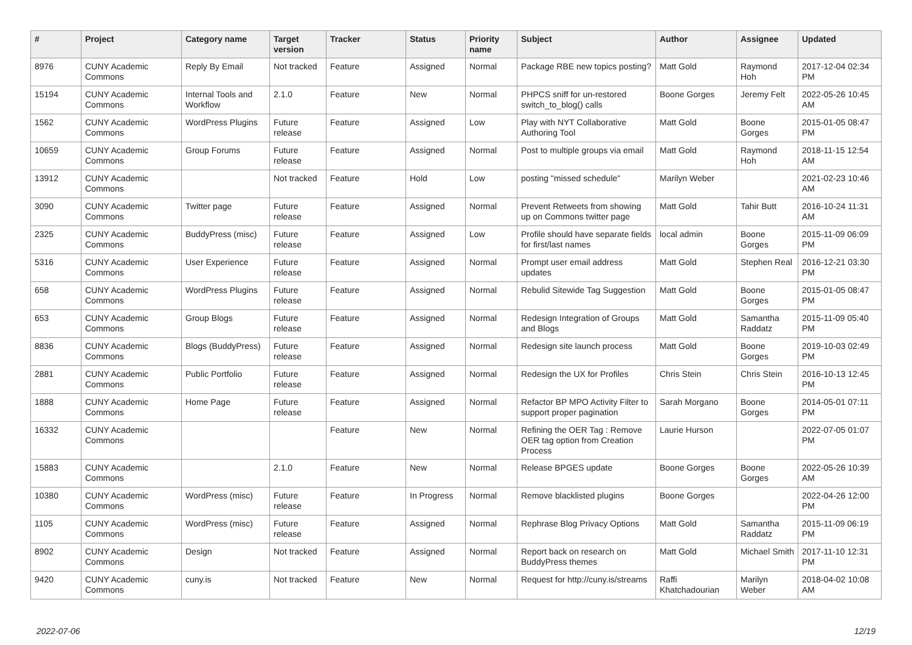| # | Project | Category name | Target version | Tracker | Status | Priority name | Subject | Author | Assignee | Updated |
| --- | --- | --- | --- | --- | --- | --- | --- | --- | --- | --- |
| 8976 | CUNY Academic Commons | Reply By Email | Not tracked | Feature | Assigned | Normal | Package RBE new topics posting? | Matt Gold | Raymond Hoh | 2017-12-04 02:34 PM |
| 15194 | CUNY Academic Commons | Internal Tools and Workflow | 2.1.0 | Feature | New | Normal | PHPCS sniff for un-restored switch_to_blog() calls | Boone Gorges | Jeremy Felt | 2022-05-26 10:45 AM |
| 1562 | CUNY Academic Commons | WordPress Plugins | Future release | Feature | Assigned | Low | Play with NYT Collaborative Authoring Tool | Matt Gold | Boone Gorges | 2015-01-05 08:47 PM |
| 10659 | CUNY Academic Commons | Group Forums | Future release | Feature | Assigned | Normal | Post to multiple groups via email | Matt Gold | Raymond Hoh | 2018-11-15 12:54 AM |
| 13912 | CUNY Academic Commons | | Not tracked | Feature | Hold | Low | posting "missed schedule" | Marilyn Weber | | 2021-02-23 10:46 AM |
| 3090 | CUNY Academic Commons | Twitter page | Future release | Feature | Assigned | Normal | Prevent Retweets from showing up on Commons twitter page | Matt Gold | Tahir Butt | 2016-10-24 11:31 AM |
| 2325 | CUNY Academic Commons | BuddyPress (misc) | Future release | Feature | Assigned | Low | Profile should have separate fields for first/last names | local admin | Boone Gorges | 2015-11-09 06:09 PM |
| 5316 | CUNY Academic Commons | User Experience | Future release | Feature | Assigned | Normal | Prompt user email address updates | Matt Gold | Stephen Real | 2016-12-21 03:30 PM |
| 658 | CUNY Academic Commons | WordPress Plugins | Future release | Feature | Assigned | Normal | Rebulid Sitewide Tag Suggestion | Matt Gold | Boone Gorges | 2015-01-05 08:47 PM |
| 653 | CUNY Academic Commons | Group Blogs | Future release | Feature | Assigned | Normal | Redesign Integration of Groups and Blogs | Matt Gold | Samantha Raddatz | 2015-11-09 05:40 PM |
| 8836 | CUNY Academic Commons | Blogs (BuddyPress) | Future release | Feature | Assigned | Normal | Redesign site launch process | Matt Gold | Boone Gorges | 2019-10-03 02:49 PM |
| 2881 | CUNY Academic Commons | Public Portfolio | Future release | Feature | Assigned | Normal | Redesign the UX for Profiles | Chris Stein | Chris Stein | 2016-10-13 12:45 PM |
| 1888 | CUNY Academic Commons | Home Page | Future release | Feature | Assigned | Normal | Refactor BP MPO Activity Filter to support proper pagination | Sarah Morgano | Boone Gorges | 2014-05-01 07:11 PM |
| 16332 | CUNY Academic Commons | | | Feature | New | Normal | Refining the OER Tag : Remove OER tag option from Creation Process | Laurie Hurson | | 2022-07-05 01:07 PM |
| 15883 | CUNY Academic Commons | | 2.1.0 | Feature | New | Normal | Release BPGES update | Boone Gorges | Boone Gorges | 2022-05-26 10:39 AM |
| 10380 | CUNY Academic Commons | WordPress (misc) | Future release | Feature | In Progress | Normal | Remove blacklisted plugins | Boone Gorges | | 2022-04-26 12:00 PM |
| 1105 | CUNY Academic Commons | WordPress (misc) | Future release | Feature | Assigned | Normal | Rephrase Blog Privacy Options | Matt Gold | Samantha Raddatz | 2015-11-09 06:19 PM |
| 8902 | CUNY Academic Commons | Design | Not tracked | Feature | Assigned | Normal | Report back on research on BuddyPress themes | Matt Gold | Michael Smith | 2017-11-10 12:31 PM |
| 9420 | CUNY Academic Commons | cuny.is | Not tracked | Feature | New | Normal | Request for http://cuny.is/streams | Raffi Khatchadourian | Marilyn Weber | 2018-04-02 10:08 AM |
2022-07-06 12/19